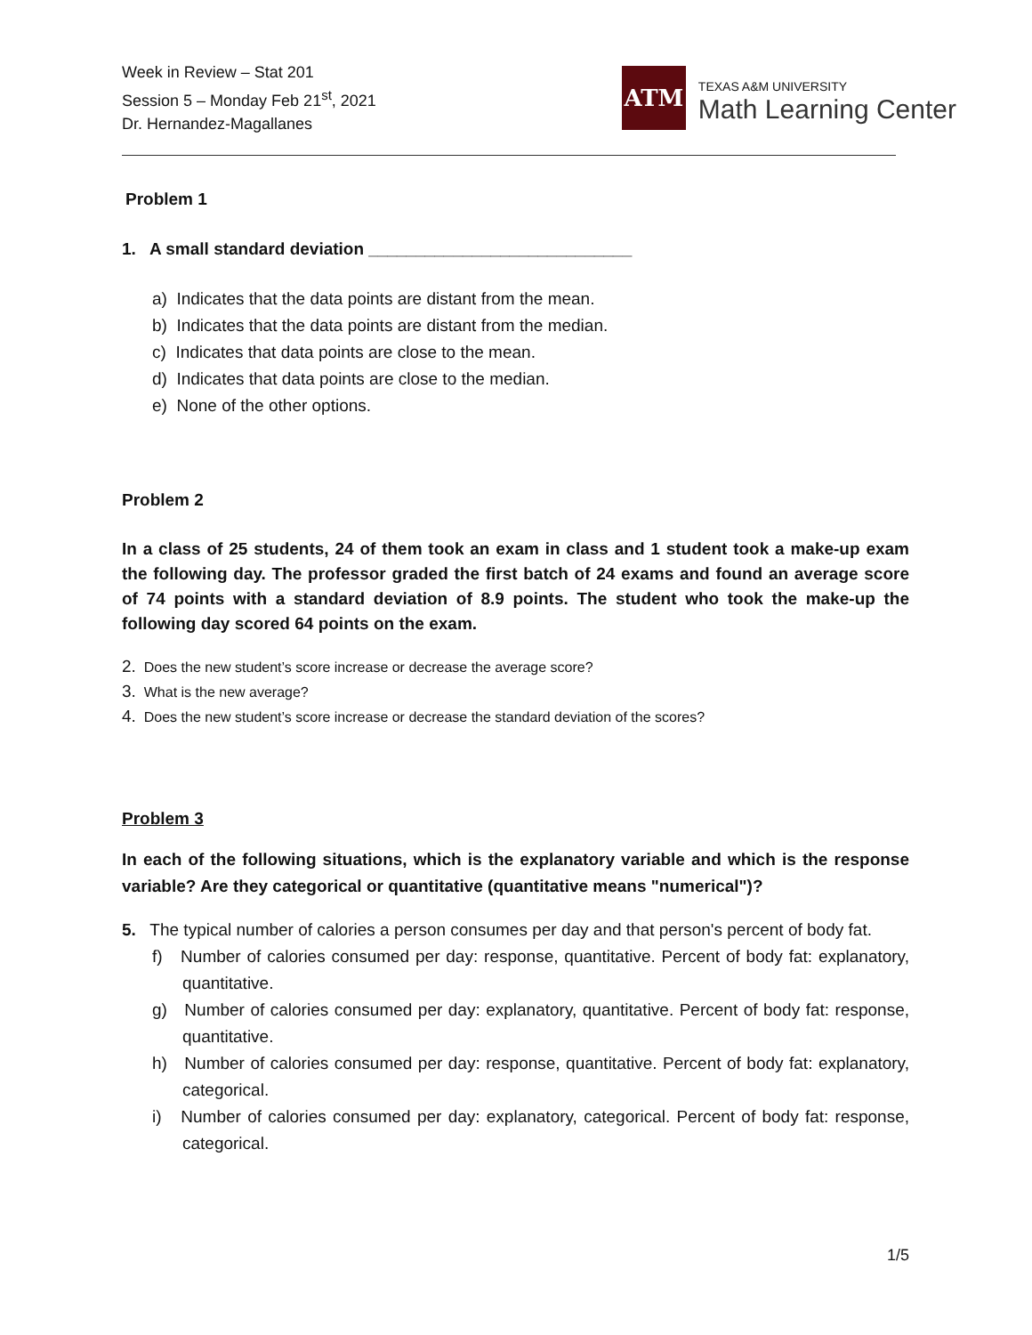Week in Review – Stat 201
Session 5 – Monday Feb 21<sup>st</sup>, 2021
Dr. Hernandez-Magallanes
ATM
TEXAS A&M UNIVERSITY
Math Learning Center
Problem 1
1. A small standard deviation ____________________________
a) Indicates that the data points are distant from the mean.
b) Indicates that the data points are distant from the median.
c) Indicates that data points are close to the mean.
d) Indicates that data points are close to the median.
e) None of the other options.
Problem 2
In a class of 25 students, 24 of them took an exam in class and 1 student took a make-up exam the following day. The professor graded the first batch of 24 exams and found an average score of 74 points with a standard deviation of 8.9 points. The student who took the make-up the following day scored 64 points on the exam.
2. Does the new student’s score increase or decrease the average score?
3. What is the new average?
4. Does the new student’s score increase or decrease the standard deviation of the scores?
Problem 3
In each of the following situations, which is the explanatory variable and which is the response variable? Are they categorical or quantitative (quantitative means "numerical")?
5. The typical number of calories a person consumes per day and that person's percent of body fat.
f) Number of calories consumed per day: response, quantitative. Percent of body fat: explanatory, quantitative.
g) Number of calories consumed per day: explanatory, quantitative. Percent of body fat: response, quantitative.
h) Number of calories consumed per day: response, quantitative. Percent of body fat: explanatory, categorical.
i) Number of calories consumed per day: explanatory, categorical. Percent of body fat: response, categorical.
1/5